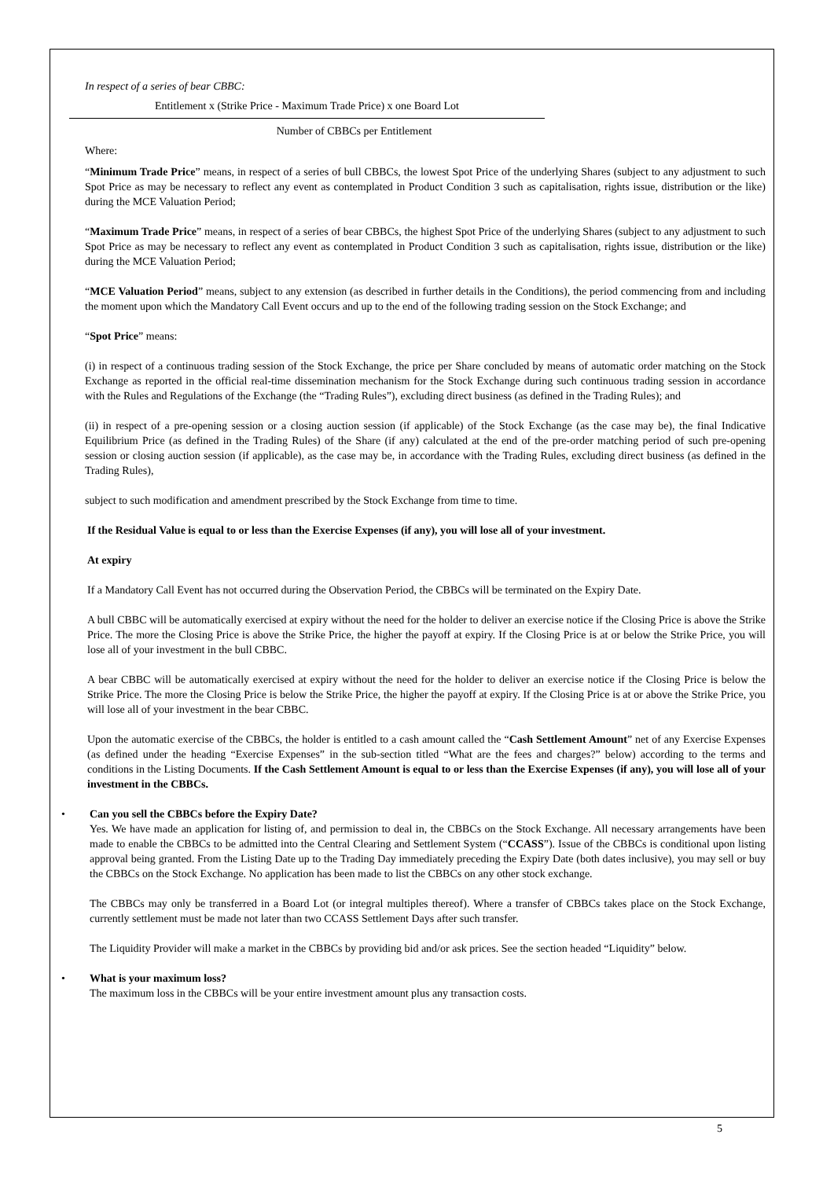In respect of a series of bear CBBC:
Entitlement x (Strike Price - Maximum Trade Price) x one Board Lot
Number of CBBCs per Entitlement
Where:
“Minimum Trade Price” means, in respect of a series of bull CBBCs, the lowest Spot Price of the underlying Shares (subject to any adjustment to such Spot Price as may be necessary to reflect any event as contemplated in Product Condition 3 such as capitalisation, rights issue, distribution or the like) during the MCE Valuation Period;
“Maximum Trade Price” means, in respect of a series of bear CBBCs, the highest Spot Price of the underlying Shares (subject to any adjustment to such Spot Price as may be necessary to reflect any event as contemplated in Product Condition 3 such as capitalisation, rights issue, distribution or the like) during the MCE Valuation Period;
“MCE Valuation Period” means, subject to any extension (as described in further details in the Conditions), the period commencing from and including the moment upon which the Mandatory Call Event occurs and up to the end of the following trading session on the Stock Exchange; and
“Spot Price” means:
(i) in respect of a continuous trading session of the Stock Exchange, the price per Share concluded by means of automatic order matching on the Stock Exchange as reported in the official real-time dissemination mechanism for the Stock Exchange during such continuous trading session in accordance with the Rules and Regulations of the Exchange (the “Trading Rules”), excluding direct business (as defined in the Trading Rules); and
(ii) in respect of a pre-opening session or a closing auction session (if applicable) of the Stock Exchange (as the case may be), the final Indicative Equilibrium Price (as defined in the Trading Rules) of the Share (if any) calculated at the end of the pre-order matching period of such pre-opening session or closing auction session (if applicable), as the case may be, in accordance with the Trading Rules, excluding direct business (as defined in the Trading Rules),
subject to such modification and amendment prescribed by the Stock Exchange from time to time.
If the Residual Value is equal to or less than the Exercise Expenses (if any), you will lose all of your investment.
At expiry
If a Mandatory Call Event has not occurred during the Observation Period, the CBBCs will be terminated on the Expiry Date.
A bull CBBC will be automatically exercised at expiry without the need for the holder to deliver an exercise notice if the Closing Price is above the Strike Price. The more the Closing Price is above the Strike Price, the higher the payoff at expiry. If the Closing Price is at or below the Strike Price, you will lose all of your investment in the bull CBBC.
A bear CBBC will be automatically exercised at expiry without the need for the holder to deliver an exercise notice if the Closing Price is below the Strike Price. The more the Closing Price is below the Strike Price, the higher the payoff at expiry. If the Closing Price is at or above the Strike Price, you will lose all of your investment in the bear CBBC.
Upon the automatic exercise of the CBBCs, the holder is entitled to a cash amount called the “Cash Settlement Amount” net of any Exercise Expenses (as defined under the heading “Exercise Expenses” in the sub-section titled “What are the fees and charges?” below) according to the terms and conditions in the Listing Documents. If the Cash Settlement Amount is equal to or less than the Exercise Expenses (if any), you will lose all of your investment in the CBBCs.
• Can you sell the CBBCs before the Expiry Date?
Yes. We have made an application for listing of, and permission to deal in, the CBBCs on the Stock Exchange. All necessary arrangements have been made to enable the CBBCs to be admitted into the Central Clearing and Settlement System (“CCASS”). Issue of the CBBCs is conditional upon listing approval being granted. From the Listing Date up to the Trading Day immediately preceding the Expiry Date (both dates inclusive), you may sell or buy the CBBCs on the Stock Exchange. No application has been made to list the CBBCs on any other stock exchange.
The CBBCs may only be transferred in a Board Lot (or integral multiples thereof). Where a transfer of CBBCs takes place on the Stock Exchange, currently settlement must be made not later than two CCASS Settlement Days after such transfer.
The Liquidity Provider will make a market in the CBBCs by providing bid and/or ask prices. See the section headed “Liquidity” below.
• What is your maximum loss?
The maximum loss in the CBBCs will be your entire investment amount plus any transaction costs.
5